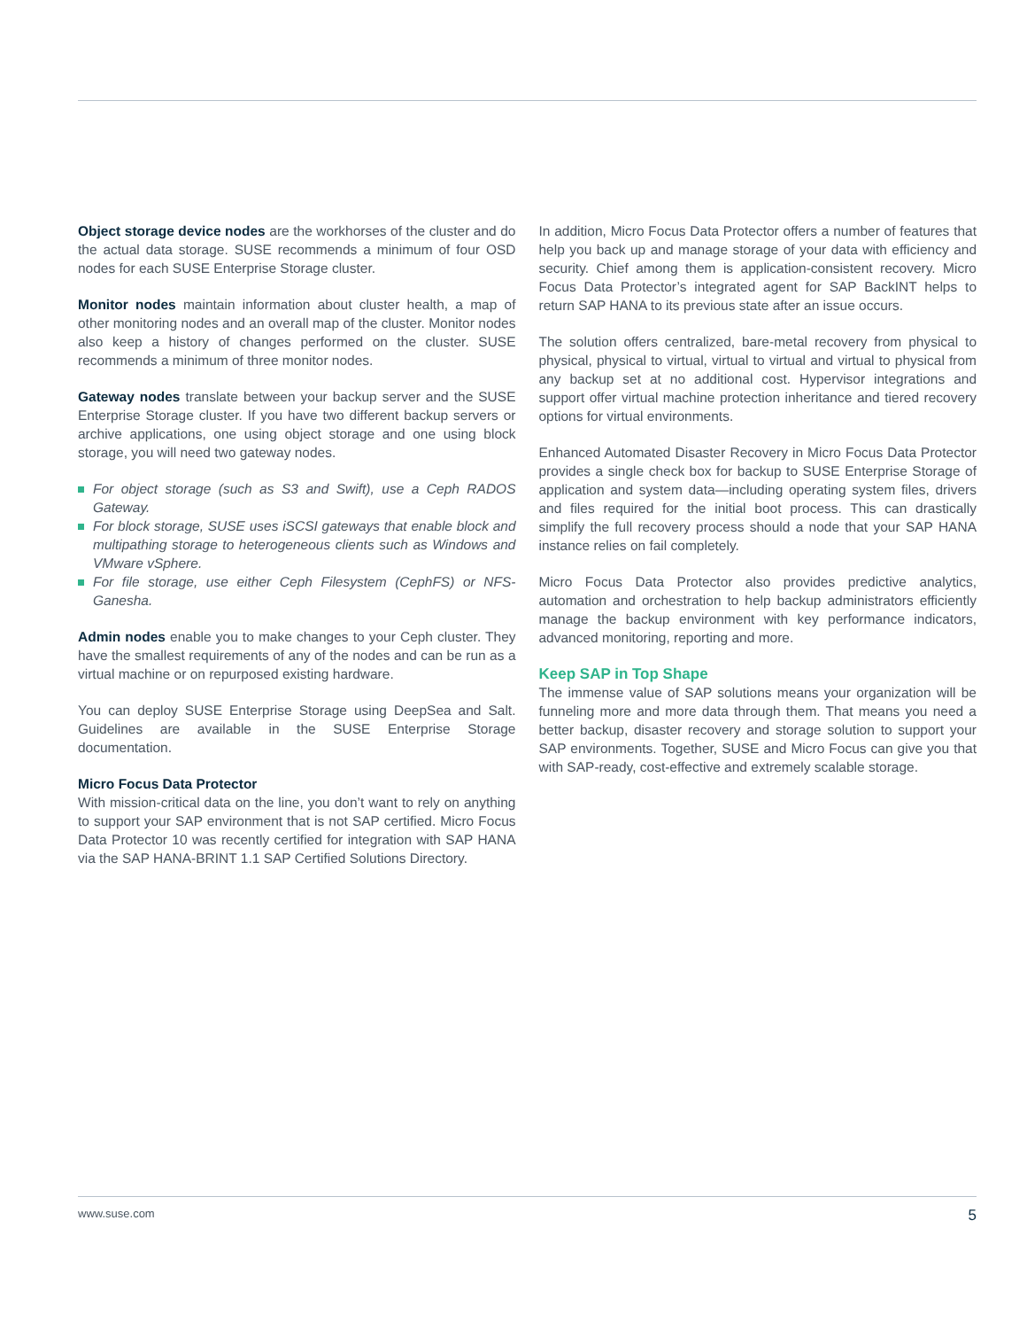Object storage device nodes are the workhorses of the cluster and do the actual data storage. SUSE recommends a minimum of four OSD nodes for each SUSE Enterprise Storage cluster.
Monitor nodes maintain information about cluster health, a map of other monitoring nodes and an overall map of the cluster. Monitor nodes also keep a history of changes performed on the cluster. SUSE recommends a minimum of three monitor nodes.
Gateway nodes translate between your backup server and the SUSE Enterprise Storage cluster. If you have two different backup servers or archive applications, one using object storage and one using block storage, you will need two gateway nodes.
For object storage (such as S3 and Swift), use a Ceph RADOS Gateway.
For block storage, SUSE uses iSCSI gateways that enable block and multipathing storage to heterogeneous clients such as Windows and VMware vSphere.
For file storage, use either Ceph Filesystem (CephFS) or NFS-Ganesha.
Admin nodes enable you to make changes to your Ceph cluster. They have the smallest requirements of any of the nodes and can be run as a virtual machine or on repurposed existing hardware.
You can deploy SUSE Enterprise Storage using DeepSea and Salt. Guidelines are available in the SUSE Enterprise Storage documentation.
Micro Focus Data Protector
With mission-critical data on the line, you don’t want to rely on anything to support your SAP environment that is not SAP certified. Micro Focus Data Protector 10 was recently certified for integration with SAP HANA via the SAP HANA-BRINT 1.1 SAP Certified Solutions Directory.
In addition, Micro Focus Data Protector offers a number of features that help you back up and manage storage of your data with efficiency and security. Chief among them is application-consistent recovery. Micro Focus Data Protector’s integrated agent for SAP BackINT helps to return SAP HANA to its previous state after an issue occurs.
The solution offers centralized, bare-metal recovery from physical to physical, physical to virtual, virtual to virtual and virtual to physical from any backup set at no additional cost. Hypervisor integrations and support offer virtual machine protection inheritance and tiered recovery options for virtual environments.
Enhanced Automated Disaster Recovery in Micro Focus Data Protector provides a single check box for backup to SUSE Enterprise Storage of application and system data—including operating system files, drivers and files required for the initial boot process. This can drastically simplify the full recovery process should a node that your SAP HANA instance relies on fail completely.
Micro Focus Data Protector also provides predictive analytics, automation and orchestration to help backup administrators efficiently manage the backup environment with key performance indicators, advanced monitoring, reporting and more.
Keep SAP in Top Shape
The immense value of SAP solutions means your organization will be funneling more and more data through them. That means you need a better backup, disaster recovery and storage solution to support your SAP environments. Together, SUSE and Micro Focus can give you that with SAP-ready, cost-effective and extremely scalable storage.
www.suse.com 5